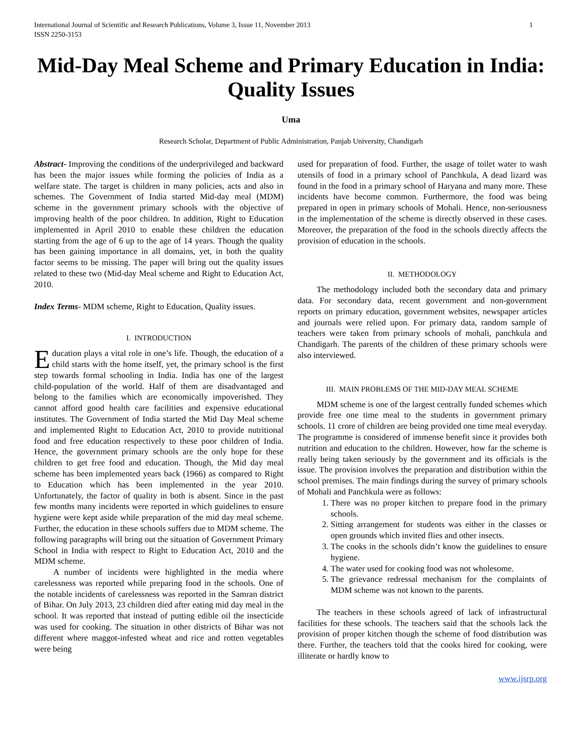International Journal of Scientific and Research Publications, Volume 3, Issue 11, November 2013
ISSN 2250-3153 1
Mid-Day Meal Scheme and Primary Education in India: Quality Issues
Uma
Research Scholar, Department of Public Administration, Panjab University, Chandigarh
Abstract- Improving the conditions of the underprivileged and backward has been the major issues while forming the policies of India as a welfare state. The target is children in many policies, acts and also in schemes. The Government of India started Mid-day meal (MDM) scheme in the government primary schools with the objective of improving health of the poor children. In addition, Right to Education implemented in April 2010 to enable these children the education starting from the age of 6 up to the age of 14 years. Though the quality has been gaining importance in all domains, yet, in both the quality factor seems to be missing. The paper will bring out the quality issues related to these two (Mid-day Meal scheme and Right to Education Act, 2010.
Index Terms- MDM scheme, Right to Education, Quality issues.
I. INTRODUCTION
Education plays a vital role in one’s life. Though, the education of a child starts with the home itself, yet, the primary school is the first step towards formal schooling in India. India has one of the largest child-population of the world. Half of them are disadvantaged and belong to the families which are economically impoverished. They cannot afford good health care facilities and expensive educational institutes. The Government of India started the Mid Day Meal scheme and implemented Right to Education Act, 2010 to provide nutritional food and free education respectively to these poor children of India. Hence, the government primary schools are the only hope for these children to get free food and education. Though, the Mid day meal scheme has been implemented years back (1966) as compared to Right to Education which has been implemented in the year 2010. Unfortunately, the factor of quality in both is absent. Since in the past few months many incidents were reported in which guidelines to ensure hygiene were kept aside while preparation of the mid day meal scheme. Further, the education in these schools suffers due to MDM scheme. The following paragraphs will bring out the situation of Government Primary School in India with respect to Right to Education Act, 2010 and the MDM scheme.
A number of incidents were highlighted in the media where carelessness was reported while preparing food in the schools. One of the notable incidents of carelessness was reported in the Samran district of Bihar. On July 2013, 23 children died after eating mid day meal in the school. It was reported that instead of putting edible oil the insecticide was used for cooking. The situation in other districts of Bihar was not different where maggot-infested wheat and rice and rotten vegetables were being
used for preparation of food. Further, the usage of toilet water to wash utensils of food in a primary school of Panchkula, A dead lizard was found in the food in a primary school of Haryana and many more. These incidents have become common. Furthermore, the food was being prepared in open in primary schools of Mohali. Hence, non-seriousness in the implementation of the scheme is directly observed in these cases. Moreover, the preparation of the food in the schools directly affects the provision of education in the schools.
II. METHODOLOGY
The methodology included both the secondary data and primary data. For secondary data, recent government and non-government reports on primary education, government websites, newspaper articles and journals were relied upon. For primary data, random sample of teachers were taken from primary schools of mohali, panchkula and Chandigarh. The parents of the children of these primary schools were also interviewed.
III. MAIN PROBLEMS OF THE MID-DAY MEAL SCHEME
MDM scheme is one of the largest centrally funded schemes which provide free one time meal to the students in government primary schools. 11 crore of children are being provided one time meal everyday. The programme is considered of immense benefit since it provides both nutrition and education to the children. However, how far the scheme is really being taken seriously by the government and its officials is the issue. The provision involves the preparation and distribution within the school premises. The main findings during the survey of primary schools of Mohali and Panchkula were as follows:
1. There was no proper kitchen to prepare food in the primary schools.
2. Sitting arrangement for students was either in the classes or open grounds which invited flies and other insects.
3. The cooks in the schools didn’t know the guidelines to ensure hygiene.
4. The water used for cooking food was not wholesome.
5. The grievance redressal mechanism for the complaints of MDM scheme was not known to the parents.
The teachers in these schools agreed of lack of infrastructural facilities for these schools. The teachers said that the schools lack the provision of proper kitchen though the scheme of food distribution was there. Further, the teachers told that the cooks hired for cooking, were illiterate or hardly know to
www.ijsrp.org